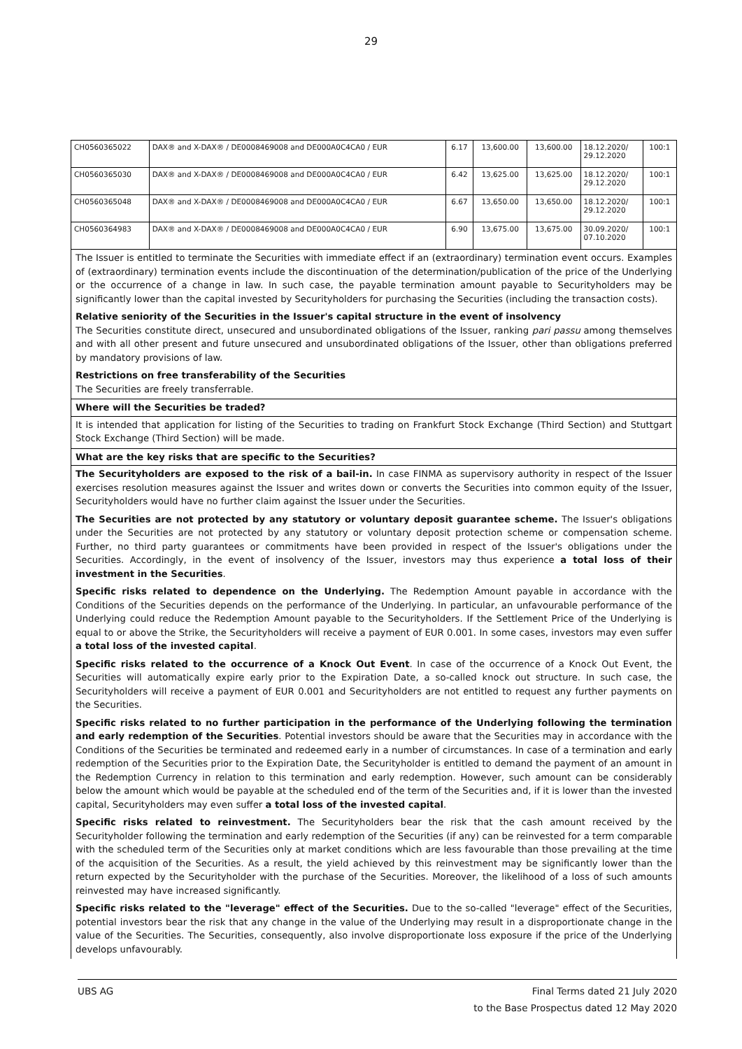29
| CH0560365022 | DAX® and X-DAX® / DE0008469008 and DE000A0C4CA0 / EUR | 6.17 | 13,600.00 | 13,600.00 | 18.12.2020/ 29.12.2020 | 100:1 |
| CH0560365030 | DAX® and X-DAX® / DE0008469008 and DE000A0C4CA0 / EUR | 6.42 | 13,625.00 | 13,625.00 | 18.12.2020/ 29.12.2020 | 100:1 |
| CH0560365048 | DAX® and X-DAX® / DE0008469008 and DE000A0C4CA0 / EUR | 6.67 | 13,650.00 | 13,650.00 | 18.12.2020/ 29.12.2020 | 100:1 |
| CH0560364983 | DAX® and X-DAX® / DE0008469008 and DE000A0C4CA0 / EUR | 6.90 | 13,675.00 | 13,675.00 | 30.09.2020/ 07.10.2020 | 100:1 |
The Issuer is entitled to terminate the Securities with immediate effect if an (extraordinary) termination event occurs. Examples of (extraordinary) termination events include the discontinuation of the determination/publication of the price of the Underlying or the occurrence of a change in law. In such case, the payable termination amount payable to Securityholders may be significantly lower than the capital invested by Securityholders for purchasing the Securities (including the transaction costs).
Relative seniority of the Securities in the Issuer's capital structure in the event of insolvency
The Securities constitute direct, unsecured and unsubordinated obligations of the Issuer, ranking pari passu among themselves and with all other present and future unsecured and unsubordinated obligations of the Issuer, other than obligations preferred by mandatory provisions of law.
Restrictions on free transferability of the Securities
The Securities are freely transferrable.
Where will the Securities be traded?
It is intended that application for listing of the Securities to trading on Frankfurt Stock Exchange (Third Section) and Stuttgart Stock Exchange (Third Section) will be made.
What are the key risks that are specific to the Securities?
The Securityholders are exposed to the risk of a bail-in. In case FINMA as supervisory authority in respect of the Issuer exercises resolution measures against the Issuer and writes down or converts the Securities into common equity of the Issuer, Securityholders would have no further claim against the Issuer under the Securities.
The Securities are not protected by any statutory or voluntary deposit guarantee scheme. The Issuer's obligations under the Securities are not protected by any statutory or voluntary deposit protection scheme or compensation scheme. Further, no third party guarantees or commitments have been provided in respect of the Issuer's obligations under the Securities. Accordingly, in the event of insolvency of the Issuer, investors may thus experience a total loss of their investment in the Securities.
Specific risks related to dependence on the Underlying. The Redemption Amount payable in accordance with the Conditions of the Securities depends on the performance of the Underlying. In particular, an unfavourable performance of the Underlying could reduce the Redemption Amount payable to the Securityholders. If the Settlement Price of the Underlying is equal to or above the Strike, the Securityholders will receive a payment of EUR 0.001. In some cases, investors may even suffer a total loss of the invested capital.
Specific risks related to the occurrence of a Knock Out Event. In case of the occurrence of a Knock Out Event, the Securities will automatically expire early prior to the Expiration Date, a so-called knock out structure. In such case, the Securityholders will receive a payment of EUR 0.001 and Securityholders are not entitled to request any further payments on the Securities.
Specific risks related to no further participation in the performance of the Underlying following the termination and early redemption of the Securities. Potential investors should be aware that the Securities may in accordance with the Conditions of the Securities be terminated and redeemed early in a number of circumstances. In case of a termination and early redemption of the Securities prior to the Expiration Date, the Securityholder is entitled to demand the payment of an amount in the Redemption Currency in relation to this termination and early redemption. However, such amount can be considerably below the amount which would be payable at the scheduled end of the term of the Securities and, if it is lower than the invested capital, Securityholders may even suffer a total loss of the invested capital.
Specific risks related to reinvestment. The Securityholders bear the risk that the cash amount received by the Securityholder following the termination and early redemption of the Securities (if any) can be reinvested for a term comparable with the scheduled term of the Securities only at market conditions which are less favourable than those prevailing at the time of the acquisition of the Securities. As a result, the yield achieved by this reinvestment may be significantly lower than the return expected by the Securityholder with the purchase of the Securities. Moreover, the likelihood of a loss of such amounts reinvested may have increased significantly.
Specific risks related to the "leverage" effect of the Securities. Due to the so-called "leverage" effect of the Securities, potential investors bear the risk that any change in the value of the Underlying may result in a disproportionate change in the value of the Securities. The Securities, consequently, also involve disproportionate loss exposure if the price of the Underlying develops unfavourably.
UBS AG Final Terms dated 21 July 2020
to the Base Prospectus dated 12 May 2020